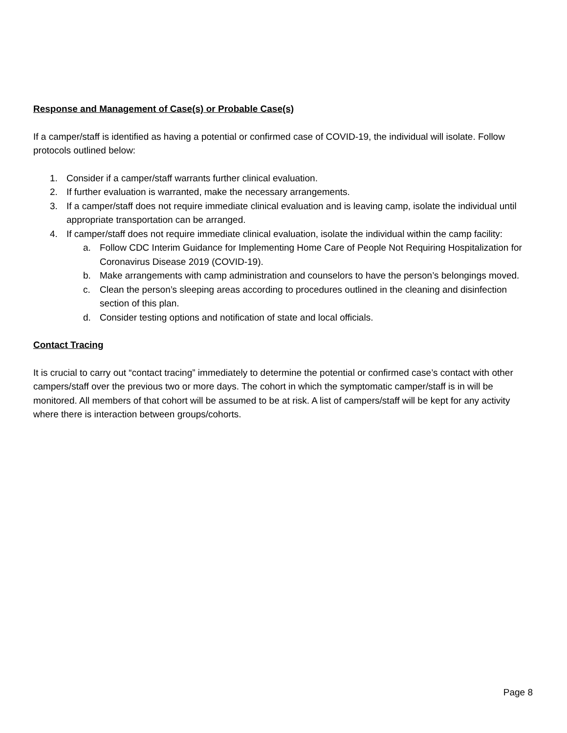Response and Management of Case(s) or Probable Case(s)
If a camper/staff is identified as having a potential or confirmed case of COVID-19, the individual will isolate. Follow protocols outlined below:
1. Consider if a camper/staff warrants further clinical evaluation.
2. If further evaluation is warranted, make the necessary arrangements.
3. If a camper/staff does not require immediate clinical evaluation and is leaving camp, isolate the individual until appropriate transportation can be arranged.
4. If camper/staff does not require immediate clinical evaluation, isolate the individual within the camp facility:
a. Follow CDC Interim Guidance for Implementing Home Care of People Not Requiring Hospitalization for Coronavirus Disease 2019 (COVID-19).
b. Make arrangements with camp administration and counselors to have the person’s belongings moved.
c. Clean the person’s sleeping areas according to procedures outlined in the cleaning and disinfection section of this plan.
d. Consider testing options and notification of state and local officials.
Contact Tracing
It is crucial to carry out “contact tracing” immediately to determine the potential or confirmed case’s contact with other campers/staff over the previous two or more days. The cohort in which the symptomatic camper/staff is in will be monitored. All members of that cohort will be assumed to be at risk. A list of campers/staff will be kept for any activity where there is interaction between groups/cohorts.
Page 8